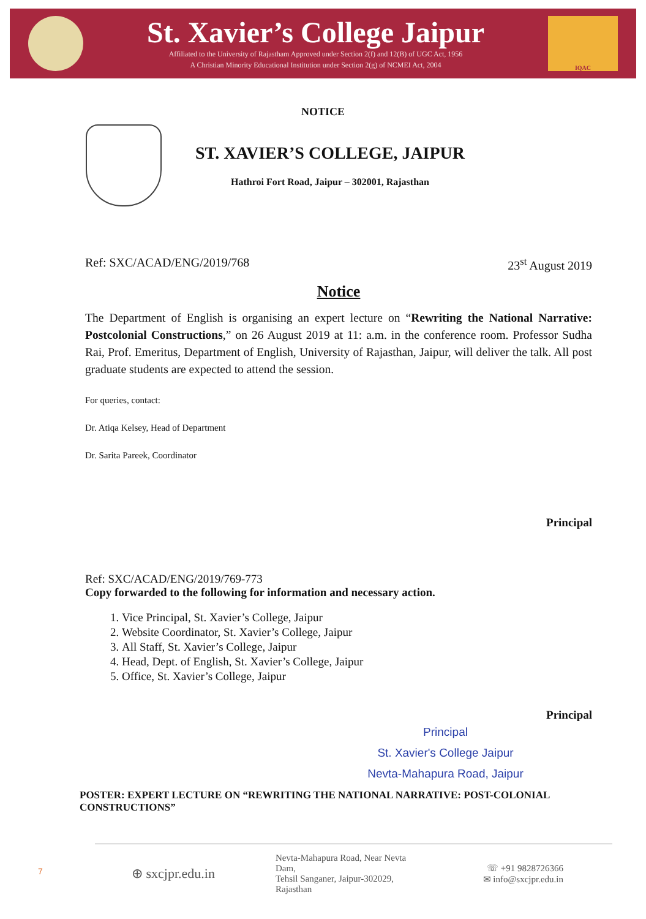St. Xavier’s College Jaipur
Affiliated to the University of Rajastham Approved under Section 2(f) and 12(B) of UGC Act, 1956
A Christian Minority Educational Institution under Section 2(g) of NCMEI Act, 2004
IQAC
NOTICE
ST. XAVIER’S COLLEGE, JAIPUR
Hathroi Fort Road, Jaipur – 302001, Rajasthan
Ref: SXC/ACAD/ENG/2019/768 23<sup>st</sup> August 2019
Notice
The Department of English is organising an expert lecture on “Rewriting the National Narrative: Postcolonial Constructions,” on 26 August 2019 at 11: a.m. in the conference room. Professor Sudha Rai, Prof. Emeritus, Department of English, University of Rajasthan, Jaipur, will deliver the talk. All post graduate students are expected to attend the session.
For queries, contact:
Dr. Atiqa Kelsey, Head of Department
Dr. Sarita Pareek, Coordinator
Principal
Ref: SXC/ACAD/ENG/2019/769-773
Copy forwarded to the following for information and necessary action.
1. Vice Principal, St. Xavier’s College, Jaipur
2. Website Coordinator, St. Xavier’s College, Jaipur
3. All Staff, St. Xavier’s College, Jaipur
4. Head, Dept. of English, St. Xavier’s College, Jaipur
5. Office, St. Xavier’s College, Jaipur
Principal
Principal
St. Xavier's College Jaipur
Nevta-Mahapura Road, Jaipur
POSTER: EXPERT LECTURE ON “REWRITING THE NATIONAL NARRATIVE: POST-COLONIAL CONSTRUCTIONS”
7
⊕ sxcjpr.edu.in
Nevta-Mahapura Road, Near Nevta Dam,
Tehsil Sanganer, Jaipur-302029, Rajasthan
☏ +91 9828726366
✉ info@sxcjpr.edu.in